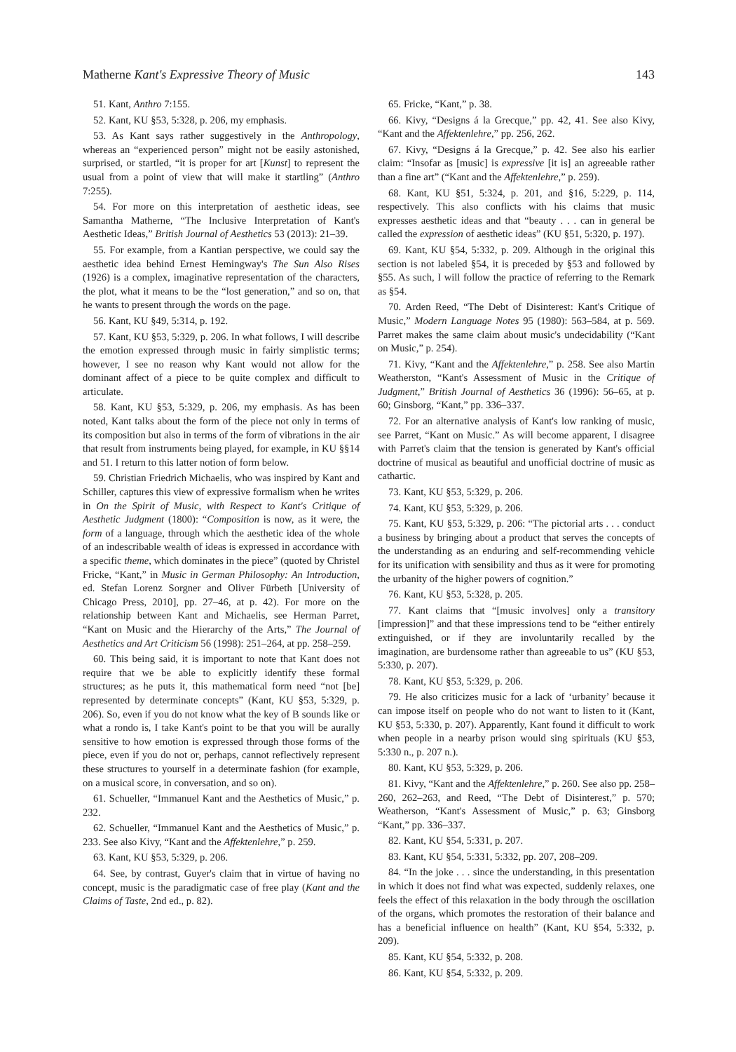Matherne Kant's Expressive Theory of Music 143
51. Kant, Anthro 7:155.
52. Kant, KU §53, 5:328, p. 206, my emphasis.
53. As Kant says rather suggestively in the Anthropology, whereas an “experienced person” might not be easily astonished, surprised, or startled, “it is proper for art [Kunst] to represent the usual from a point of view that will make it startling” (Anthro 7:255).
54. For more on this interpretation of aesthetic ideas, see Samantha Matherne, “The Inclusive Interpretation of Kant's Aesthetic Ideas,” British Journal of Aesthetics 53 (2013): 21–39.
55. For example, from a Kantian perspective, we could say the aesthetic idea behind Ernest Hemingway's The Sun Also Rises (1926) is a complex, imaginative representation of the characters, the plot, what it means to be the “lost generation,” and so on, that he wants to present through the words on the page.
56. Kant, KU §49, 5:314, p. 192.
57. Kant, KU §53, 5:329, p. 206. In what follows, I will describe the emotion expressed through music in fairly simplistic terms; however, I see no reason why Kant would not allow for the dominant affect of a piece to be quite complex and difficult to articulate.
58. Kant, KU §53, 5:329, p. 206, my emphasis. As has been noted, Kant talks about the form of the piece not only in terms of its composition but also in terms of the form of vibrations in the air that result from instruments being played, for example, in KU §§14 and 51. I return to this latter notion of form below.
59. Christian Friedrich Michaelis, who was inspired by Kant and Schiller, captures this view of expressive formalism when he writes in On the Spirit of Music, with Respect to Kant's Critique of Aesthetic Judgment (1800): “Composition is now, as it were, the form of a language, through which the aesthetic idea of the whole of an indescribable wealth of ideas is expressed in accordance with a specific theme, which dominates in the piece” (quoted by Christel Fricke, “Kant,” in Music in German Philosophy: An Introduction, ed. Stefan Lorenz Sorgner and Oliver Fürbeth [University of Chicago Press, 2010], pp. 27–46, at p. 42). For more on the relationship between Kant and Michaelis, see Herman Parret, “Kant on Music and the Hierarchy of the Arts,” The Journal of Aesthetics and Art Criticism 56 (1998): 251–264, at pp. 258–259.
60. This being said, it is important to note that Kant does not require that we be able to explicitly identify these formal structures; as he puts it, this mathematical form need “not [be] represented by determinate concepts” (Kant, KU §53, 5:329, p. 206). So, even if you do not know what the key of B sounds like or what a rondo is, I take Kant's point to be that you will be aurally sensitive to how emotion is expressed through those forms of the piece, even if you do not or, perhaps, cannot reflectively represent these structures to yourself in a determinate fashion (for example, on a musical score, in conversation, and so on).
61. Schueller, “Immanuel Kant and the Aesthetics of Music,” p. 232.
62. Schueller, “Immanuel Kant and the Aesthetics of Music,” p. 233. See also Kivy, “Kant and the Affektenlehre,” p. 259.
63. Kant, KU §53, 5:329, p. 206.
64. See, by contrast, Guyer's claim that in virtue of having no concept, music is the paradigmatic case of free play (Kant and the Claims of Taste, 2nd ed., p. 82).
65. Fricke, “Kant,” p. 38.
66. Kivy, “Designs á la Grecque,” pp. 42, 41. See also Kivy, “Kant and the Affektenlehre,” pp. 256, 262.
67. Kivy, “Designs á la Grecque,” p. 42. See also his earlier claim: “Insofar as [music] is expressive [it is] an agreeable rather than a fine art” (“Kant and the Affektenlehre,” p. 259).
68. Kant, KU §51, 5:324, p. 201, and §16, 5:229, p. 114, respectively. This also conflicts with his claims that music expresses aesthetic ideas and that “beauty . . . can in general be called the expression of aesthetic ideas” (KU §51, 5:320, p. 197).
69. Kant, KU §54, 5:332, p. 209. Although in the original this section is not labeled §54, it is preceded by §53 and followed by §55. As such, I will follow the practice of referring to the Remark as §54.
70. Arden Reed, “The Debt of Disinterest: Kant's Critique of Music,” Modern Language Notes 95 (1980): 563–584, at p. 569. Parret makes the same claim about music's undecidability (“Kant on Music,” p. 254).
71. Kivy, “Kant and the Affektenlehre,” p. 258. See also Martin Weatherston, “Kant's Assessment of Music in the Critique of Judgment,” British Journal of Aesthetics 36 (1996): 56–65, at p. 60; Ginsborg, “Kant,” pp. 336–337.
72. For an alternative analysis of Kant's low ranking of music, see Parret, “Kant on Music.” As will become apparent, I disagree with Parret's claim that the tension is generated by Kant's official doctrine of musical as beautiful and unofficial doctrine of music as cathartic.
73. Kant, KU §53, 5:329, p. 206.
74. Kant, KU §53, 5:329, p. 206.
75. Kant, KU §53, 5:329, p. 206: “The pictorial arts . . . conduct a business by bringing about a product that serves the concepts of the understanding as an enduring and self-recommending vehicle for its unification with sensibility and thus as it were for promoting the urbanity of the higher powers of cognition.”
76. Kant, KU §53, 5:328, p. 205.
77. Kant claims that “[music involves] only a transitory [impression]” and that these impressions tend to be “either entirely extinguished, or if they are involuntarily recalled by the imagination, are burdensome rather than agreeable to us” (KU §53, 5:330, p. 207).
78. Kant, KU §53, 5:329, p. 206.
79. He also criticizes music for a lack of ‘urbanity’ because it can impose itself on people who do not want to listen to it (Kant, KU §53, 5:330, p. 207). Apparently, Kant found it difficult to work when people in a nearby prison would sing spirituals (KU §53, 5:330 n., p. 207 n.).
80. Kant, KU §53, 5:329, p. 206.
81. Kivy, “Kant and the Affektenlehre,” p. 260. See also pp. 258–260, 262–263, and Reed, “The Debt of Disinterest,” p. 570; Weatherson, “Kant's Assessment of Music,” p. 63; Ginsborg “Kant,” pp. 336–337.
82. Kant, KU §54, 5:331, p. 207.
83. Kant, KU §54, 5:331, 5:332, pp. 207, 208–209.
84. “In the joke . . . since the understanding, in this presentation in which it does not find what was expected, suddenly relaxes, one feels the effect of this relaxation in the body through the oscillation of the organs, which promotes the restoration of their balance and has a beneficial influence on health” (Kant, KU §54, 5:332, p. 209).
85. Kant, KU §54, 5:332, p. 208.
86. Kant, KU §54, 5:332, p. 209.